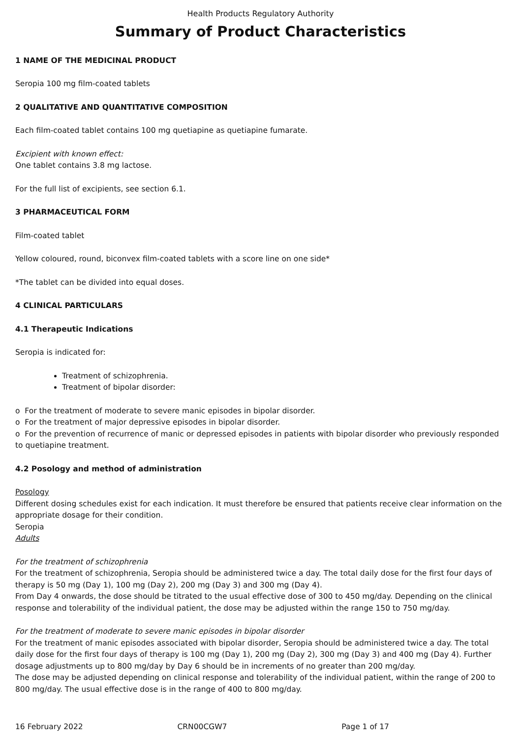Health Products Regulatory Authority
Summary of Product Characteristics
1 NAME OF THE MEDICINAL PRODUCT
Seropia 100 mg film-coated tablets
2 QUALITATIVE AND QUANTITATIVE COMPOSITION
Each film-coated tablet contains 100 mg quetiapine as quetiapine fumarate.
Excipient with known effect:
One tablet contains 3.8 mg lactose.
For the full list of excipients, see section 6.1.
3 PHARMACEUTICAL FORM
Film-coated tablet
Yellow coloured, round, biconvex film-coated tablets with a score line on one side*
*The tablet can be divided into equal doses.
4 CLINICAL PARTICULARS
4.1 Therapeutic Indications
Seropia is indicated for:
Treatment of schizophrenia.
Treatment of bipolar disorder:
o For the treatment of moderate to severe manic episodes in bipolar disorder.
o For the treatment of major depressive episodes in bipolar disorder.
o For the prevention of recurrence of manic or depressed episodes in patients with bipolar disorder who previously responded to quetiapine treatment.
4.2 Posology and method of administration
Posology
Different dosing schedules exist for each indication. It must therefore be ensured that patients receive clear information on the appropriate dosage for their condition.
Seropia
Adults
For the treatment of schizophrenia
For the treatment of schizophrenia, Seropia should be administered twice a day. The total daily dose for the first four days of therapy is 50 mg (Day 1), 100 mg (Day 2), 200 mg (Day 3) and 300 mg (Day 4).
From Day 4 onwards, the dose should be titrated to the usual effective dose of 300 to 450 mg/day. Depending on the clinical response and tolerability of the individual patient, the dose may be adjusted within the range 150 to 750 mg/day.
For the treatment of moderate to severe manic episodes in bipolar disorder
For the treatment of manic episodes associated with bipolar disorder, Seropia should be administered twice a day. The total daily dose for the first four days of therapy is 100 mg (Day 1), 200 mg (Day 2), 300 mg (Day 3) and 400 mg (Day 4). Further dosage adjustments up to 800 mg/day by Day 6 should be in increments of no greater than 200 mg/day.
The dose may be adjusted depending on clinical response and tolerability of the individual patient, within the range of 200 to 800 mg/day. The usual effective dose is in the range of 400 to 800 mg/day.
16 February 2022 CRN00CGW7 Page 1 of 17